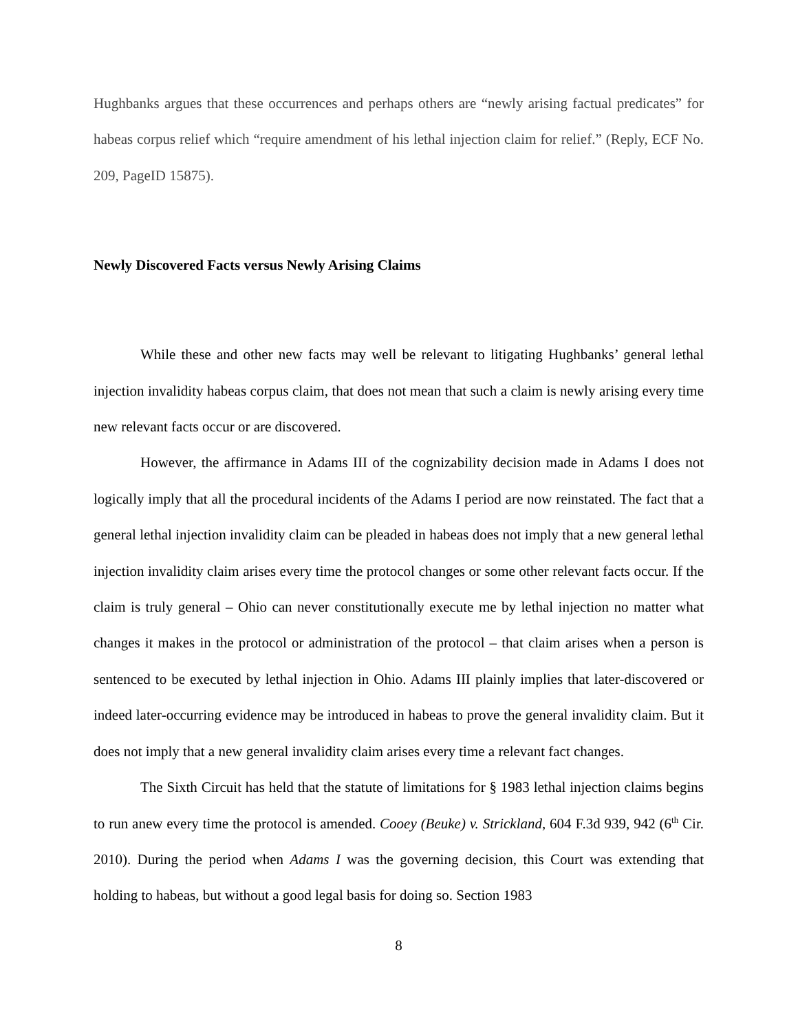Hughbanks argues that these occurrences and perhaps others are “newly arising factual predicates” for habeas corpus relief which “require amendment of his lethal injection claim for relief.” (Reply, ECF No. 209, PageID 15875).
Newly Discovered Facts versus Newly Arising Claims
While these and other new facts may well be relevant to litigating Hughbanks’ general lethal injection invalidity habeas corpus claim, that does not mean that such a claim is newly arising every time new relevant facts occur or are discovered.
However, the affirmance in Adams III of the cognizability decision made in Adams I does not logically imply that all the procedural incidents of the Adams I period are now reinstated. The fact that a general lethal injection invalidity claim can be pleaded in habeas does not imply that a new general lethal injection invalidity claim arises every time the protocol changes or some other relevant facts occur. If the claim is truly general – Ohio can never constitutionally execute me by lethal injection no matter what changes it makes in the protocol or administration of the protocol – that claim arises when a person is sentenced to be executed by lethal injection in Ohio. Adams III plainly implies that later-discovered or indeed later-occurring evidence may be introduced in habeas to prove the general invalidity claim. But it does not imply that a new general invalidity claim arises every time a relevant fact changes.
The Sixth Circuit has held that the statute of limitations for § 1983 lethal injection claims begins to run anew every time the protocol is amended. Cooey (Beuke) v. Strickland, 604 F.3d 939, 942 (6<sup>th</sup> Cir. 2010). During the period when Adams I was the governing decision, this Court was extending that holding to habeas, but without a good legal basis for doing so. Section 1983
8